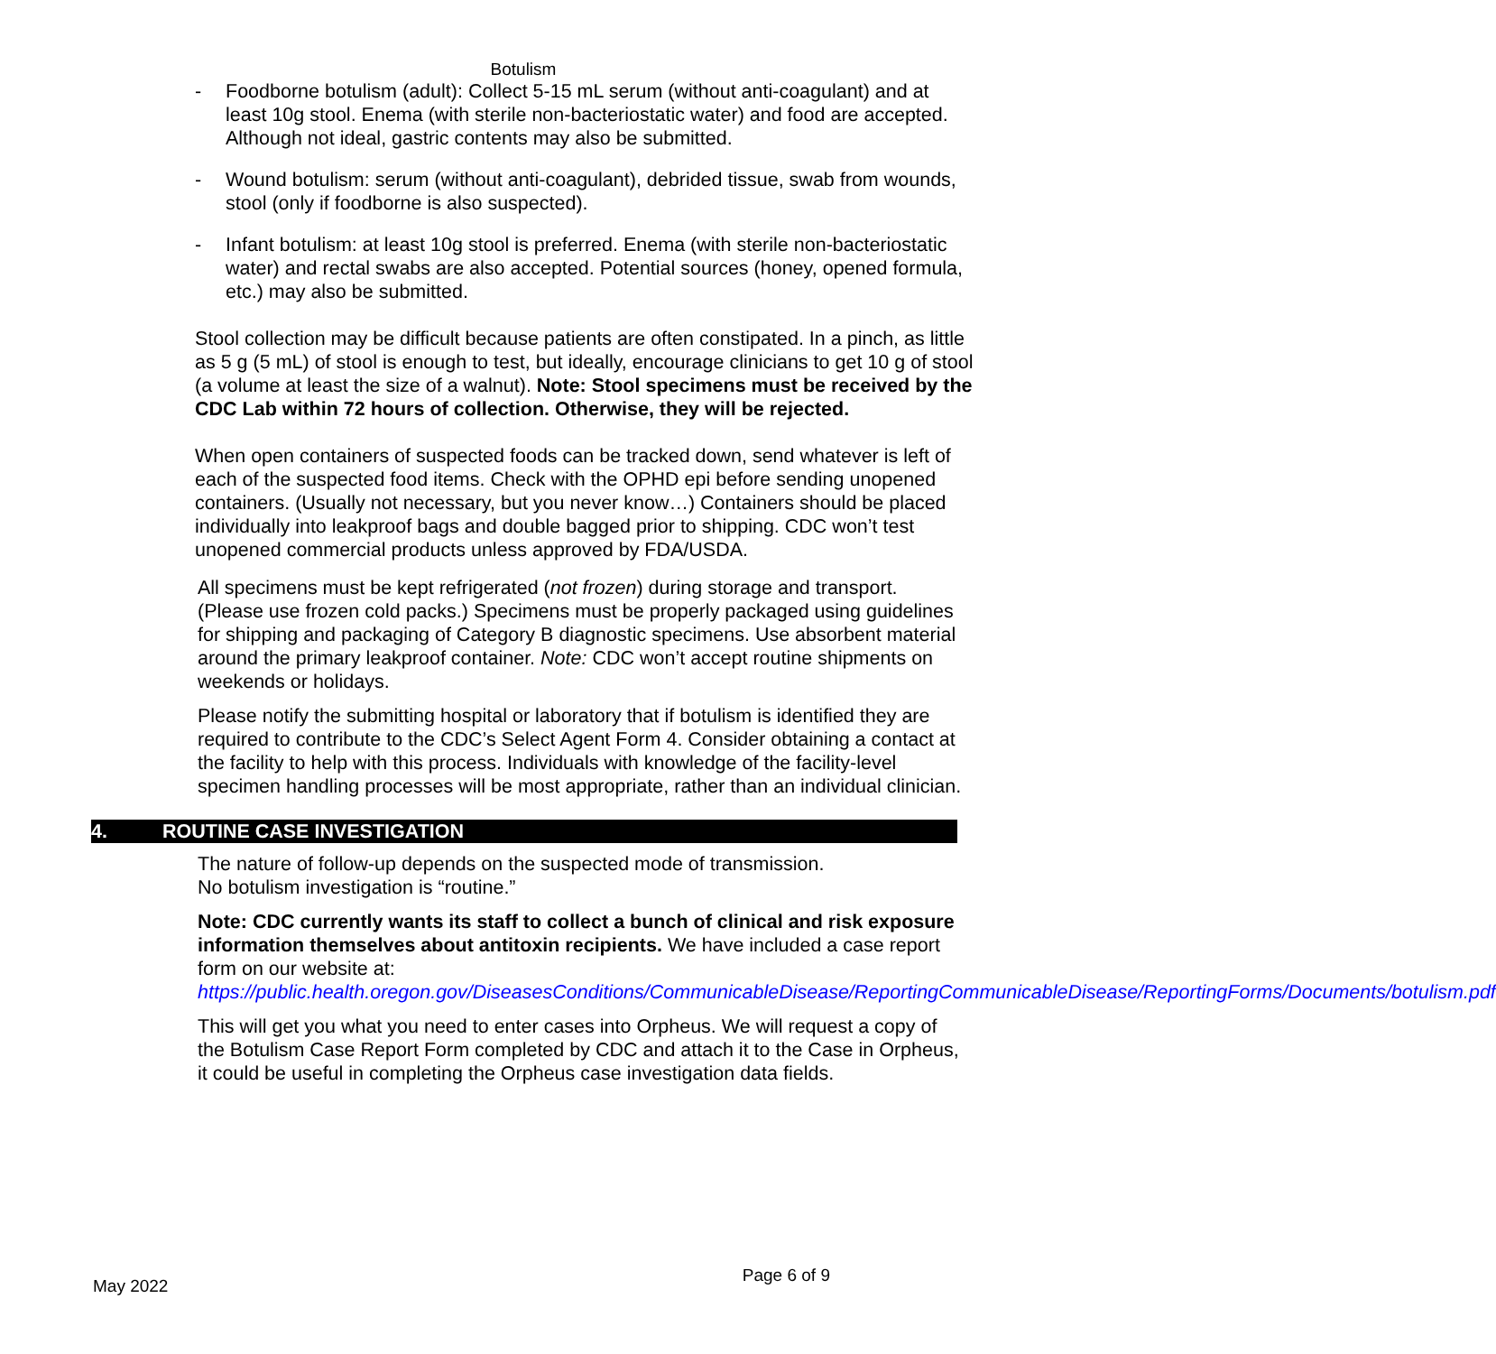Botulism
- Foodborne botulism (adult): Collect 5-15 mL serum (without anti-coagulant) and at least 10g stool. Enema (with sterile non-bacteriostatic water) and food are accepted. Although not ideal, gastric contents may also be submitted.
- Wound botulism: serum (without anti-coagulant), debrided tissue, swab from wounds, stool (only if foodborne is also suspected).
- Infant botulism: at least 10g stool is preferred. Enema (with sterile non-bacteriostatic water) and rectal swabs are also accepted. Potential sources (honey, opened formula, etc.) may also be submitted.
Stool collection may be difficult because patients are often constipated. In a pinch, as little as 5 g (5 mL) of stool is enough to test, but ideally, encourage clinicians to get 10 g of stool (a volume at least the size of a walnut). Note: Stool specimens must be received by the CDC Lab within 72 hours of collection. Otherwise, they will be rejected.
When open containers of suspected foods can be tracked down, send whatever is left of each of the suspected food items. Check with the OPHD epi before sending unopened containers. (Usually not necessary, but you never know…) Containers should be placed individually into leakproof bags and double bagged prior to shipping. CDC won’t test unopened commercial products unless approved by FDA/USDA.
All specimens must be kept refrigerated (not frozen) during storage and transport. (Please use frozen cold packs.) Specimens must be properly packaged using guidelines for shipping and packaging of Category B diagnostic specimens. Use absorbent material around the primary leakproof container. Note: CDC won’t accept routine shipments on weekends or holidays.
Please notify the submitting hospital or laboratory that if botulism is identified they are required to contribute to the CDC’s Select Agent Form 4. Consider obtaining a contact at the facility to help with this process. Individuals with knowledge of the facility-level specimen handling processes will be most appropriate, rather than an individual clinician.
4. ROUTINE CASE INVESTIGATION
The nature of follow-up depends on the suspected mode of transmission.
No botulism investigation is “routine.”
Note: CDC currently wants its staff to collect a bunch of clinical and risk exposure information themselves about antitoxin recipients. We have included a case report form on our website at:
https://public.health.oregon.gov/DiseasesConditions/CommunicableDisease/ReportingCommunicableDisease/ReportingForms/Documents/botulism.pdf
This will get you what you need to enter cases into Orpheus. We will request a copy of the Botulism Case Report Form completed by CDC and attach it to the Case in Orpheus, it could be useful in completing the Orpheus case investigation data fields.
May 2022 Page 6 of 9